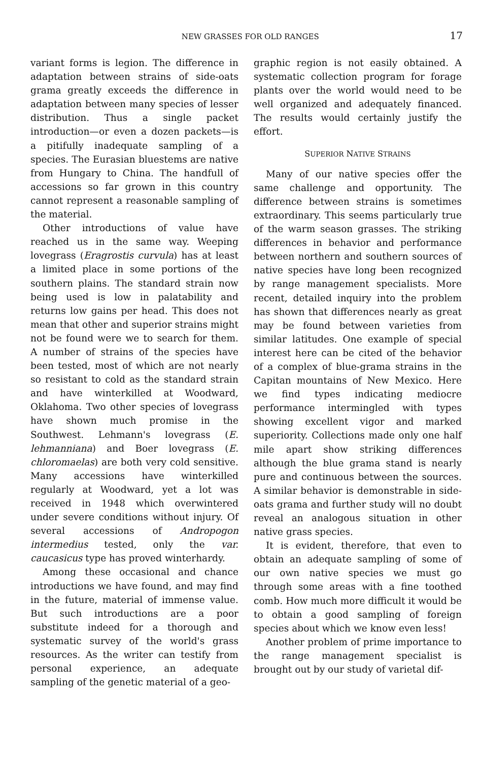NEW GRASSES FOR OLD RANGES 17
variant forms is legion. The difference in adaptation between strains of side-oats grama greatly exceeds the difference in adaptation between many species of lesser distribution. Thus a single packet introduction—or even a dozen packets—is a pitifully inadequate sampling of a species. The Eurasian bluestems are native from Hungary to China. The handfull of accessions so far grown in this country cannot represent a reasonable sampling of the material.
Other introductions of value have reached us in the same way. Weeping lovegrass (Eragrostis curvula) has at least a limited place in some portions of the southern plains. The standard strain now being used is low in palatability and returns low gains per head. This does not mean that other and superior strains might not be found were we to search for them. A number of strains of the species have been tested, most of which are not nearly so resistant to cold as the standard strain and have winterkilled at Woodward, Oklahoma. Two other species of lovegrass have shown much promise in the Southwest. Lehmann's lovegrass (E. lehmanniana) and Boer lovegrass (E. chloromaelas) are both very cold sensitive. Many accessions have winterkilled regularly at Woodward, yet a lot was received in 1948 which overwintered under severe conditions without injury. Of several accessions of Andropogon intermedius tested, only the var. caucasicus type has proved winterhardy.
Among these occasional and chance introductions we have found, and may find in the future, material of immense value. But such introductions are a poor substitute indeed for a thorough and systematic survey of the world's grass resources. As the writer can testify from personal experience, an adequate sampling of the genetic material of a geo-
graphic region is not easily obtained. A systematic collection program for forage plants over the world would need to be well organized and adequately financed. The results would certainly justify the effort.
SUPERIOR NATIVE STRAINS
Many of our native species offer the same challenge and opportunity. The difference between strains is sometimes extraordinary. This seems particularly true of the warm season grasses. The striking differences in behavior and performance between northern and southern sources of native species have long been recognized by range management specialists. More recent, detailed inquiry into the problem has shown that differences nearly as great may be found between varieties from similar latitudes. One example of special interest here can be cited of the behavior of a complex of blue-grama strains in the Capitan mountains of New Mexico. Here we find types indicating mediocre performance intermingled with types showing excellent vigor and marked superiority. Collections made only one half mile apart show striking differences although the blue grama stand is nearly pure and continuous between the sources. A similar behavior is demonstrable in side-oats grama and further study will no doubt reveal an analogous situation in other native grass species.
It is evident, therefore, that even to obtain an adequate sampling of some of our own native species we must go through some areas with a fine toothed comb. How much more difficult it would be to obtain a good sampling of foreign species about which we know even less!
Another problem of prime importance to the range management specialist is brought out by our study of varietal dif-